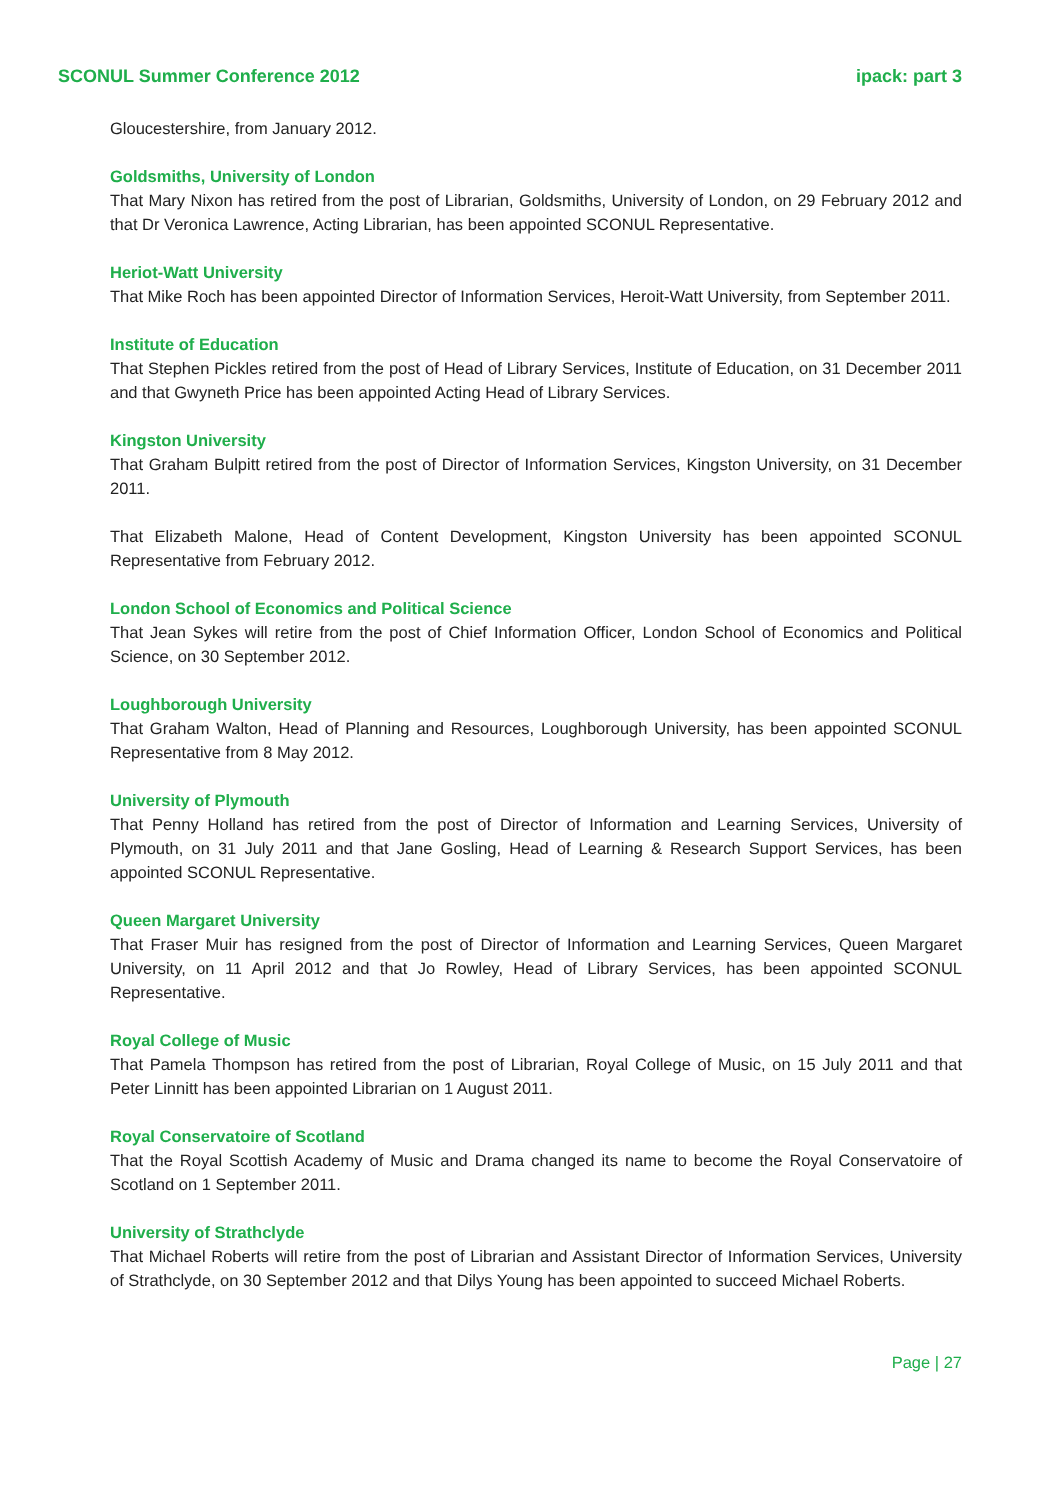SCONUL Summer Conference 2012 ipack: part 3
Gloucestershire, from January 2012.
Goldsmiths, University of London
That Mary Nixon has retired from the post of Librarian, Goldsmiths, University of London, on 29 February 2012 and that Dr Veronica Lawrence, Acting Librarian, has been appointed SCONUL Representative.
Heriot-Watt University
That Mike Roch has been appointed Director of Information Services, Heroit-Watt University, from September 2011.
Institute of Education
That Stephen Pickles retired from the post of Head of Library Services, Institute of Education, on 31 December 2011 and that Gwyneth Price has been appointed Acting Head of Library Services.
Kingston University
That Graham Bulpitt retired from the post of Director of Information Services, Kingston University, on 31 December 2011.
That Elizabeth Malone, Head of Content Development, Kingston University has been appointed SCONUL Representative from February 2012.
London School of Economics and Political Science
That Jean Sykes will retire from the post of Chief Information Officer, London School of Economics and Political Science, on 30 September 2012.
Loughborough University
That Graham Walton, Head of Planning and Resources, Loughborough University, has been appointed SCONUL Representative from 8 May 2012.
University of Plymouth
That Penny Holland has retired from the post of Director of Information and Learning Services, University of Plymouth, on 31 July 2011 and that Jane Gosling, Head of Learning & Research Support Services, has been appointed SCONUL Representative.
Queen Margaret University
That Fraser Muir has resigned from the post of Director of Information and Learning Services, Queen Margaret University, on 11 April 2012 and that Jo Rowley, Head of Library Services, has been appointed SCONUL Representative.
Royal College of Music
That Pamela Thompson has retired from the post of Librarian, Royal College of Music, on 15 July 2011 and that Peter Linnitt has been appointed Librarian on 1 August 2011.
Royal Conservatoire of Scotland
That the Royal Scottish Academy of Music and Drama changed its name to become the Royal Conservatoire of Scotland on 1 September 2011.
University of Strathclyde
That Michael Roberts will retire from the post of Librarian and Assistant Director of Information Services, University of Strathclyde, on 30 September 2012 and that Dilys Young has been appointed to succeed Michael Roberts.
Page | 27